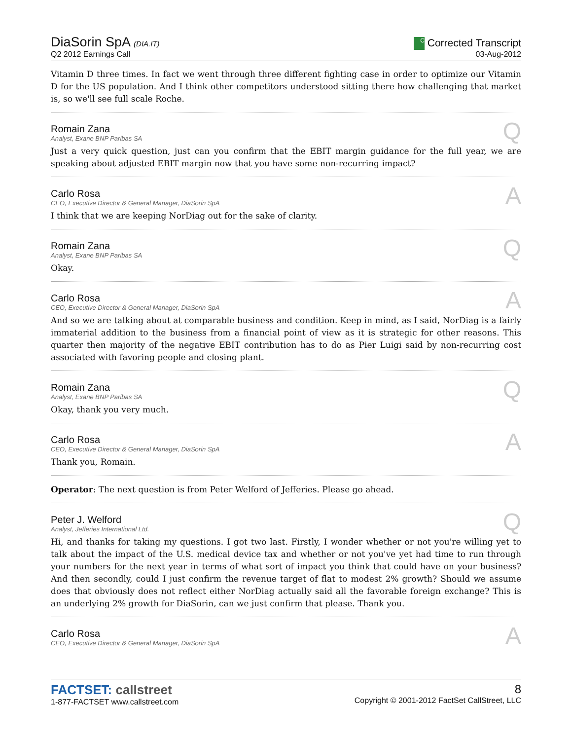DiaSorin SpA (DIA.IT)
Q2 2012 Earnings Call
C Corrected Transcript
03-Aug-2012
Vitamin D three times. In fact we went through three different fighting case in order to optimize our Vitamin D for the US population. And I think other competitors understood sitting there how challenging that market is, so we'll see full scale Roche.
Romain Zana
Analyst, Exane BNP Paribas SA
Q
Just a very quick question, just can you confirm that the EBIT margin guidance for the full year, we are speaking about adjusted EBIT margin now that you have some non-recurring impact?
Carlo Rosa
CEO, Executive Director & General Manager, DiaSorin SpA
A
I think that we are keeping NorDiag out for the sake of clarity.
Romain Zana
Analyst, Exane BNP Paribas SA
Q
Okay.
Carlo Rosa
CEO, Executive Director & General Manager, DiaSorin SpA
A
And so we are talking about at comparable business and condition. Keep in mind, as I said, NorDiag is a fairly immaterial addition to the business from a financial point of view as it is strategic for other reasons. This quarter then majority of the negative EBIT contribution has to do as Pier Luigi said by non-recurring cost associated with favoring people and closing plant.
Romain Zana
Analyst, Exane BNP Paribas SA
Q
Okay, thank you very much.
Carlo Rosa
CEO, Executive Director & General Manager, DiaSorin SpA
A
Thank you, Romain.
Operator: The next question is from Peter Welford of Jefferies. Please go ahead.
Peter J. Welford
Analyst, Jefferies International Ltd.
Q
Hi, and thanks for taking my questions. I got two last. Firstly, I wonder whether or not you're willing yet to talk about the impact of the U.S. medical device tax and whether or not you've yet had time to run through your numbers for the next year in terms of what sort of impact you think that could have on your business? And then secondly, could I just confirm the revenue target of flat to modest 2% growth? Should we assume does that obviously does not reflect either NorDiag actually said all the favorable foreign exchange? This is an underlying 2% growth for DiaSorin, can we just confirm that please. Thank you.
Carlo Rosa
CEO, Executive Director & General Manager, DiaSorin SpA
A
FACTSET: callstreet
1-877-FACTSET www.callstreet.com
8
Copyright © 2001-2012 FactSet CallStreet, LLC